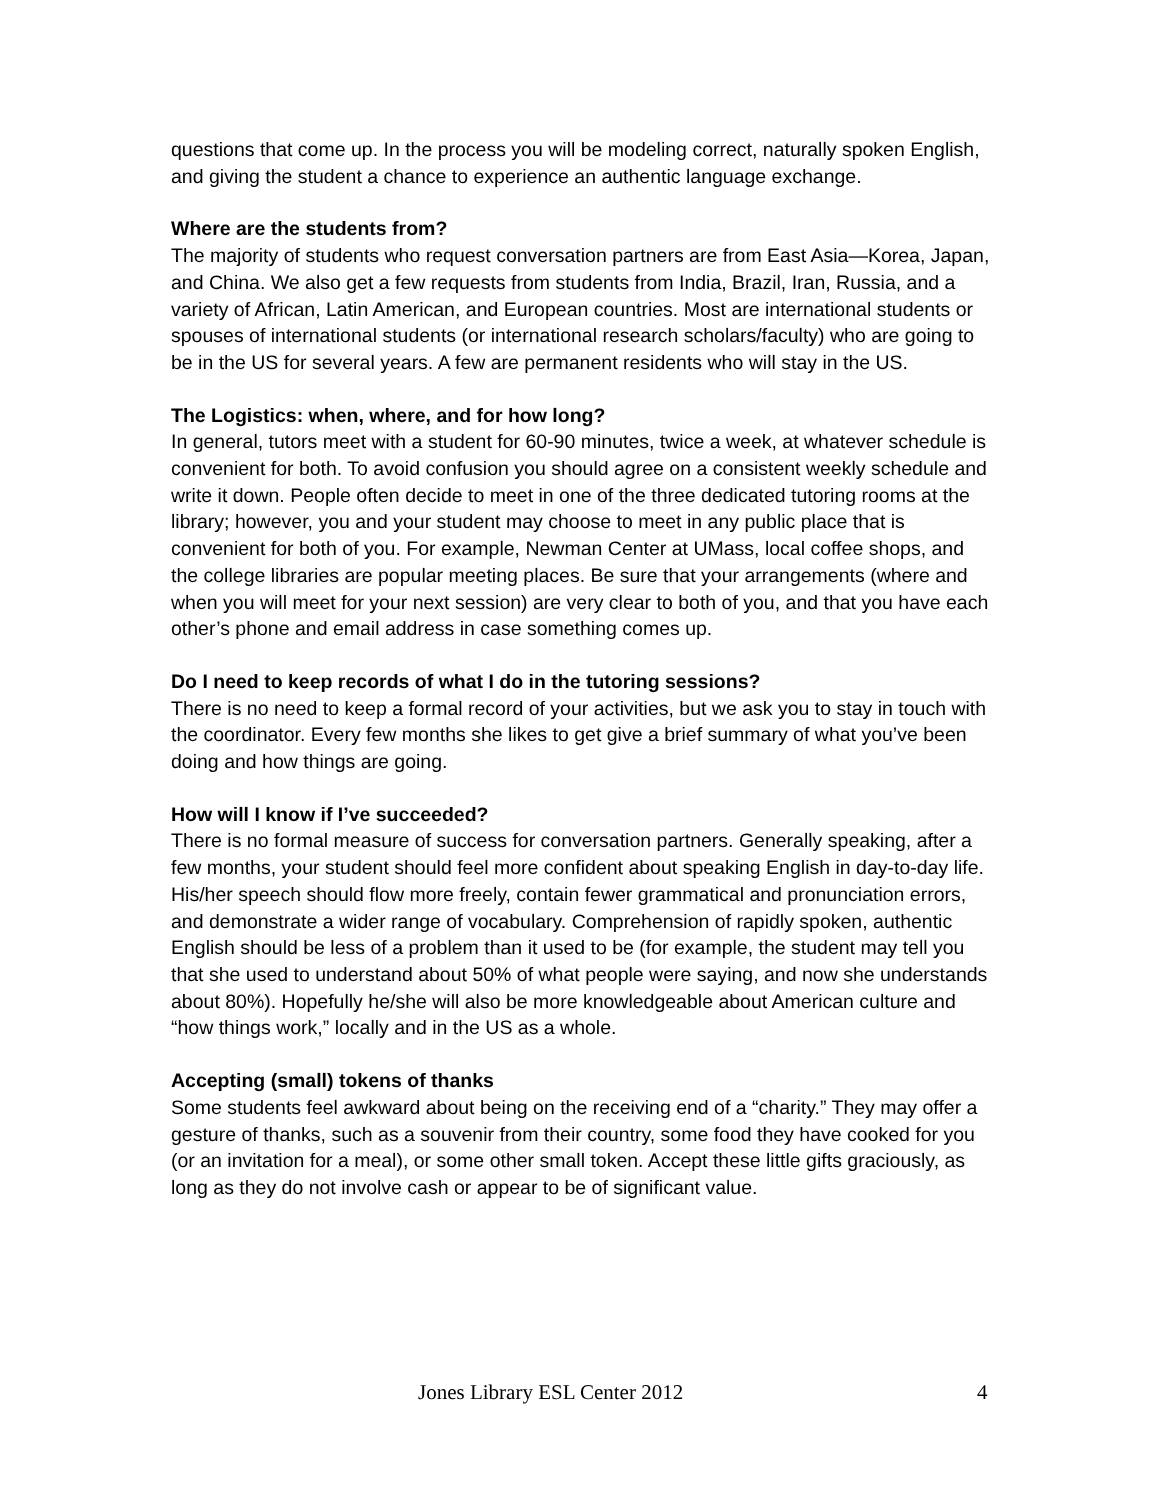questions that come up. In the process you will be modeling correct, naturally spoken English, and giving the student a chance to experience an authentic language exchange.
Where are the students from?
The majority of students who request conversation partners are from East Asia—Korea, Japan, and China. We also get a few requests from students from India, Brazil, Iran, Russia, and a variety of African, Latin American, and European countries. Most are international students or spouses of international students (or international research scholars/faculty) who are going to be in the US for several years. A few are permanent residents who will stay in the US.
The Logistics: when, where, and for how long?
In general, tutors meet with a student for 60-90 minutes, twice a week, at whatever schedule is convenient for both. To avoid confusion you should agree on a consistent weekly schedule and write it down. People often decide to meet in one of the three dedicated tutoring rooms at the library; however, you and your student may choose to meet in any public place that is convenient for both of you. For example, Newman Center at UMass, local coffee shops, and the college libraries are popular meeting places. Be sure that your arrangements (where and when you will meet for your next session) are very clear to both of you, and that you have each other’s phone and email address in case something comes up.
Do I need to keep records of what I do in the tutoring sessions?
There is no need to keep a formal record of your activities, but we ask you to stay in touch with the coordinator. Every few months she likes to get give a brief summary of what you’ve been doing and how things are going.
How will I know if I’ve succeeded?
There is no formal measure of success for conversation partners. Generally speaking, after a few months, your student should feel more confident about speaking English in day-to-day life. His/her speech should flow more freely, contain fewer grammatical and pronunciation errors, and demonstrate a wider range of vocabulary. Comprehension of rapidly spoken, authentic English should be less of a problem than it used to be (for example, the student may tell you that she used to understand about 50% of what people were saying, and now she understands about 80%). Hopefully he/she will also be more knowledgeable about American culture and “how things work,” locally and in the US as a whole.
Accepting (small) tokens of thanks
Some students feel awkward about being on the receiving end of a “charity.” They may offer a gesture of thanks, such as a souvenir from their country, some food they have cooked for you (or an invitation for a meal), or some other small token. Accept these little gifts graciously, as long as they do not involve cash or appear to be of significant value.
Jones Library ESL Center 2012 4